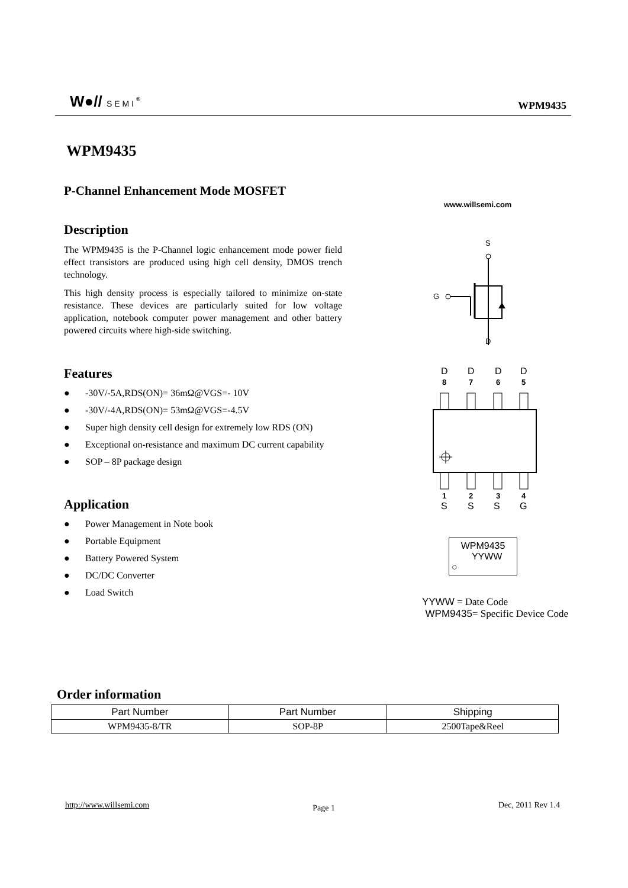W●// SEMI<sup>®</sup>
WPM9435
WPM9435
P-Channel Enhancement Mode MOSFET
Description
The WPM9435 is the P-Channel logic enhancement mode power field effect transistors are produced using high cell density, DMOS trench technology.
This high density process is especially tailored to minimize on-state resistance. These devices are particularly suited for low voltage application, notebook computer power management and other battery powered circuits where high-side switching.
Features
● -30V/-5A,RDS(ON)= 36mΩ@VGS=- 10V
● -30V/-4A,RDS(ON)= 53mΩ@VGS=-4.5V
● Super high density cell design for extremely low RDS (ON)
● Exceptional on-resistance and maximum DC current capability
● SOP – 8P package design
Application
● Power Management in Note book
● Portable Equipment
● Battery Powered System
● DC/DC Converter
● Load Switch
www.willsemi.com
S
G
D
D
D
D
D
8
7
6
5
1
2
3
4
S
S
S
G
WPM9435
YYWW
○
YYWW = Date Code
WPM9435= Specific Device Code
Order information
| Part Number | Part Number | Shipping |
| --- | --- | --- |
| WPM9435-8/TR | SOP-8P | 2500Tape&Reel |
http://www.willsemi.com Page 1 Dec, 2011 Rev 1.4